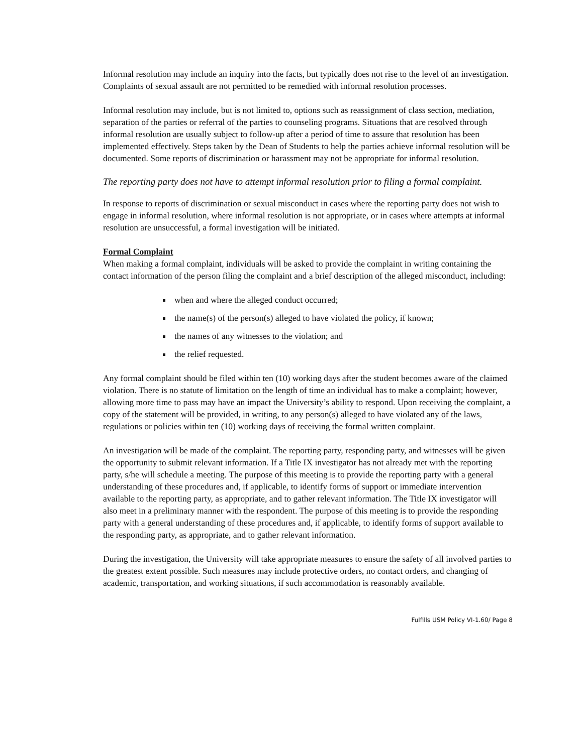Informal resolution may include an inquiry into the facts, but typically does not rise to the level of an investigation. Complaints of sexual assault are not permitted to be remedied with informal resolution processes.
Informal resolution may include, but is not limited to, options such as reassignment of class section, mediation, separation of the parties or referral of the parties to counseling programs. Situations that are resolved through informal resolution are usually subject to follow-up after a period of time to assure that resolution has been implemented effectively. Steps taken by the Dean of Students to help the parties achieve informal resolution will be documented. Some reports of discrimination or harassment may not be appropriate for informal resolution.
The reporting party does not have to attempt informal resolution prior to filing a formal complaint.
In response to reports of discrimination or sexual misconduct in cases where the reporting party does not wish to engage in informal resolution, where informal resolution is not appropriate, or in cases where attempts at informal resolution are unsuccessful, a formal investigation will be initiated.
Formal Complaint
When making a formal complaint, individuals will be asked to provide the complaint in writing containing the contact information of the person filing the complaint and a brief description of the alleged misconduct, including:
when and where the alleged conduct occurred;
the name(s) of the person(s) alleged to have violated the policy, if known;
the names of any witnesses to the violation; and
the relief requested.
Any formal complaint should be filed within ten (10) working days after the student becomes aware of the claimed violation. There is no statute of limitation on the length of time an individual has to make a complaint; however, allowing more time to pass may have an impact the University’s ability to respond. Upon receiving the complaint, a copy of the statement will be provided, in writing, to any person(s) alleged to have violated any of the laws, regulations or policies within ten (10) working days of receiving the formal written complaint.
An investigation will be made of the complaint. The reporting party, responding party, and witnesses will be given the opportunity to submit relevant information. If a Title IX investigator has not already met with the reporting party, s/he will schedule a meeting. The purpose of this meeting is to provide the reporting party with a general understanding of these procedures and, if applicable, to identify forms of support or immediate intervention available to the reporting party, as appropriate, and to gather relevant information. The Title IX investigator will also meet in a preliminary manner with the respondent. The purpose of this meeting is to provide the responding party with a general understanding of these procedures and, if applicable, to identify forms of support available to the responding party, as appropriate, and to gather relevant information.
During the investigation, the University will take appropriate measures to ensure the safety of all involved parties to the greatest extent possible. Such measures may include protective orders, no contact orders, and changing of academic, transportation, and working situations, if such accommodation is reasonably available.
Fulfills USM Policy VI-1.60/ Page 8